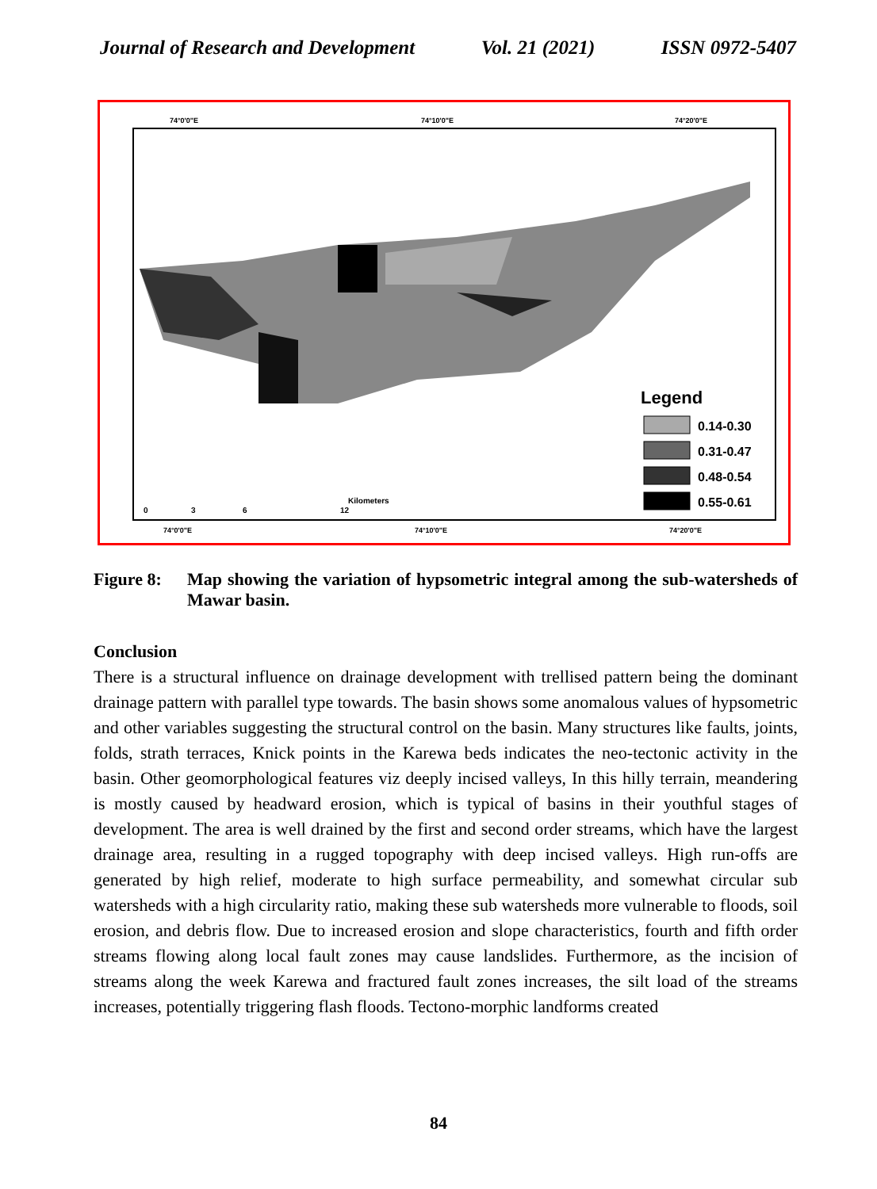Journal of Research and Development Vol. 21 (2021) ISSN 0972-5407
74°0'0"E
74°10'0"E
74°20'0"E
Legend
0.14-0.30
0.31-0.47
0.48-0.54
0.55-0.61
0
3
6
12
Kilometers
74°0'0"E
74°10'0"E
74°20'0"E
Figure 8: Map showing the variation of hypsometric integral among the sub-watersheds of Mawar basin.
Conclusion
There is a structural influence on drainage development with trellised pattern being the dominant drainage pattern with parallel type towards. The basin shows some anomalous values of hypsometric and other variables suggesting the structural control on the basin. Many structures like faults, joints, folds, strath terraces, Knick points in the Karewa beds indicates the neo-tectonic activity in the basin. Other geomorphological features viz deeply incised valleys, In this hilly terrain, meandering is mostly caused by headward erosion, which is typical of basins in their youthful stages of development. The area is well drained by the first and second order streams, which have the largest drainage area, resulting in a rugged topography with deep incised valleys. High run-offs are generated by high relief, moderate to high surface permeability, and somewhat circular sub watersheds with a high circularity ratio, making these sub watersheds more vulnerable to floods, soil erosion, and debris flow. Due to increased erosion and slope characteristics, fourth and fifth order streams flowing along local fault zones may cause landslides. Furthermore, as the incision of streams along the week Karewa and fractured fault zones increases, the silt load of the streams increases, potentially triggering flash floods. Tectono-morphic landforms created
84